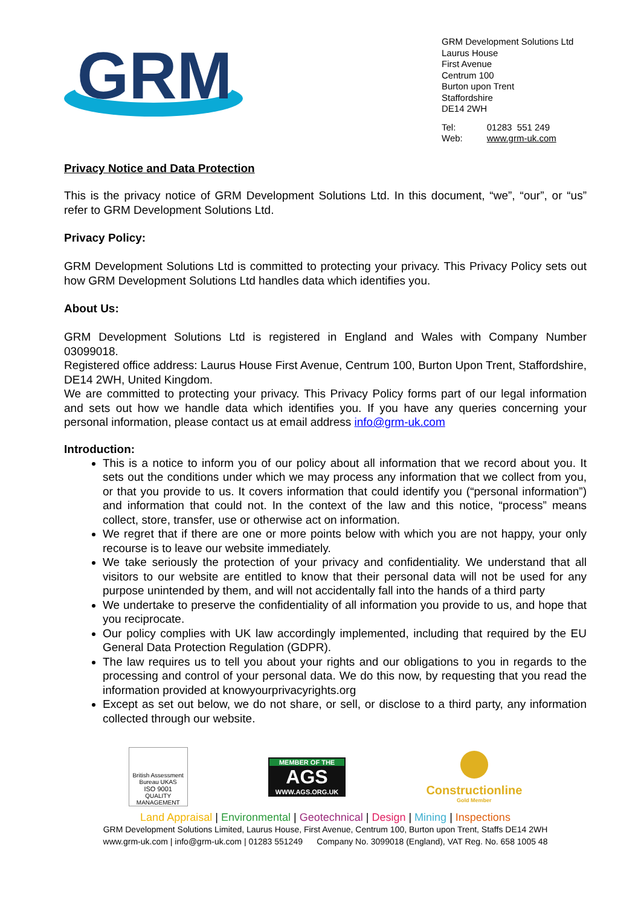GRM
GRM Development Solutions Ltd
Laurus House
First Avenue
Centrum 100
Burton upon Trent
Staffordshire
DE14 2WH
| Tel: | 01283 551 249 |
| Web: | www.grm-uk.com |
Privacy Notice and Data Protection
This is the privacy notice of GRM Development Solutions Ltd. In this document, “we”, “our”, or “us” refer to GRM Development Solutions Ltd.
Privacy Policy:
GRM Development Solutions Ltd is committed to protecting your privacy. This Privacy Policy sets out how GRM Development Solutions Ltd handles data which identifies you.
About Us:
GRM Development Solutions Ltd is registered in England and Wales with Company Number 03099018.
Registered office address: Laurus House First Avenue, Centrum 100, Burton Upon Trent, Staffordshire, DE14 2WH, United Kingdom.
We are committed to protecting your privacy. This Privacy Policy forms part of our legal information and sets out how we handle data which identifies you. If you have any queries concerning your personal information, please contact us at email address info@grm-uk.com
Introduction:
This is a notice to inform you of our policy about all information that we record about you. It sets out the conditions under which we may process any information that we collect from you, or that you provide to us. It covers information that could identify you (“personal information”) and information that could not. In the context of the law and this notice, “process” means collect, store, transfer, use or otherwise act on information.
We regret that if there are one or more points below with which you are not happy, your only recourse is to leave our website immediately.
We take seriously the protection of your privacy and confidentiality. We understand that all visitors to our website are entitled to know that their personal data will not be used for any purpose unintended by them, and will not accidentally fall into the hands of a third party
We undertake to preserve the confidentiality of all information you provide to us, and hope that you reciprocate.
Our policy complies with UK law accordingly implemented, including that required by the EU General Data Protection Regulation (GDPR).
The law requires us to tell you about your rights and our obligations to you in regards to the processing and control of your personal data. We do this now, by requesting that you read the information provided at knowyourprivacyrights.org
Except as set out below, we do not share, or sell, or disclose to a third party, any information collected through our website.
British Assessment Bureau UKAS
ISO 9001
QUALITY MANAGEMENT
MEMBER OF THE
AGS
WWW.AGS.ORG.UK
Constructionline
Gold Member
Land Appraisal | Environmental | Geotechnical | Design | Mining | Inspections
GRM Development Solutions Limited, Laurus House, First Avenue, Centrum 100, Burton upon Trent, Staffs DE14 2WH
www.grm-uk.com | info@grm-uk.com | 01283 551249 Company No. 3099018 (England), VAT Reg. No. 658 1005 48